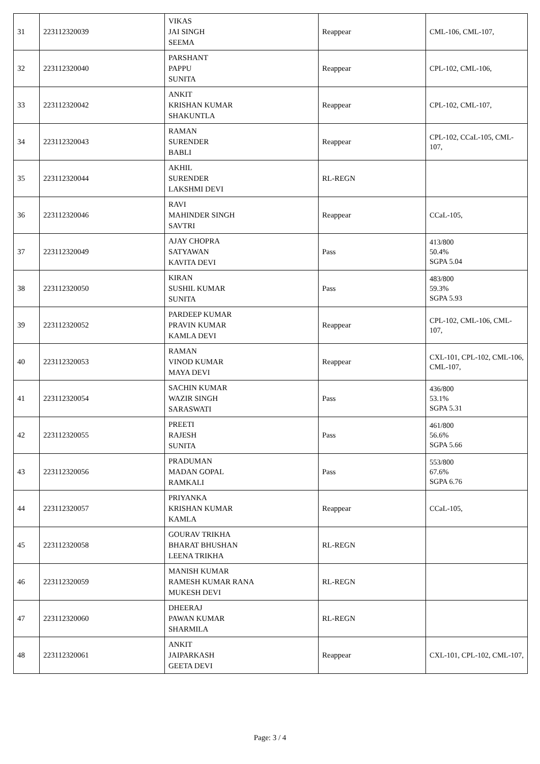| 31 | 223112320039 | VIKAS JAI SINGH SEEMA | Reappear | CML-106, CML-107, |
| 32 | 223112320040 | PARSHANT PAPPU SUNITA | Reappear | CPL-102, CML-106, |
| 33 | 223112320042 | ANKIT KRISHAN KUMAR SHAKUNTLA | Reappear | CPL-102, CML-107, |
| 34 | 223112320043 | RAMAN SURENDER BABLI | Reappear | CPL-102, CCaL-105, CML-107, |
| 35 | 223112320044 | AKHIL SURENDER LAKSHMI DEVI | RL-REGN | |
| 36 | 223112320046 | RAVI MAHINDER SINGH SAVTRI | Reappear | CCaL-105, |
| 37 | 223112320049 | AJAY CHOPRA SATYAWAN KAVITA DEVI | Pass | 413/800 50.4% SGPA 5.04 |
| 38 | 223112320050 | KIRAN SUSHIL KUMAR SUNITA | Pass | 483/800 59.3% SGPA 5.93 |
| 39 | 223112320052 | PARDEEP KUMAR PRAVIN KUMAR KAMLA DEVI | Reappear | CPL-102, CML-106, CML-107, |
| 40 | 223112320053 | RAMAN VINOD KUMAR MAYA DEVI | Reappear | CXL-101, CPL-102, CML-106, CML-107, |
| 41 | 223112320054 | SACHIN KUMAR WAZIR SINGH SARASWATI | Pass | 436/800 53.1% SGPA 5.31 |
| 42 | 223112320055 | PREETI RAJESH SUNITA | Pass | 461/800 56.6% SGPA 5.66 |
| 43 | 223112320056 | PRADUMAN MADAN GOPAL RAMKALI | Pass | 553/800 67.6% SGPA 6.76 |
| 44 | 223112320057 | PRIYANKA KRISHAN KUMAR KAMLA | Reappear | CCaL-105, |
| 45 | 223112320058 | GOURAV TRIKHA BHARAT BHUSHAN LEENA TRIKHA | RL-REGN | |
| 46 | 223112320059 | MANISH KUMAR RAMESH KUMAR RANA MUKESH DEVI | RL-REGN | |
| 47 | 223112320060 | DHEERAJ PAWAN KUMAR SHARMILA | RL-REGN | |
| 48 | 223112320061 | ANKIT JAIPARKASH GEETA DEVI | Reappear | CXL-101, CPL-102, CML-107, |
Page: 3 / 4